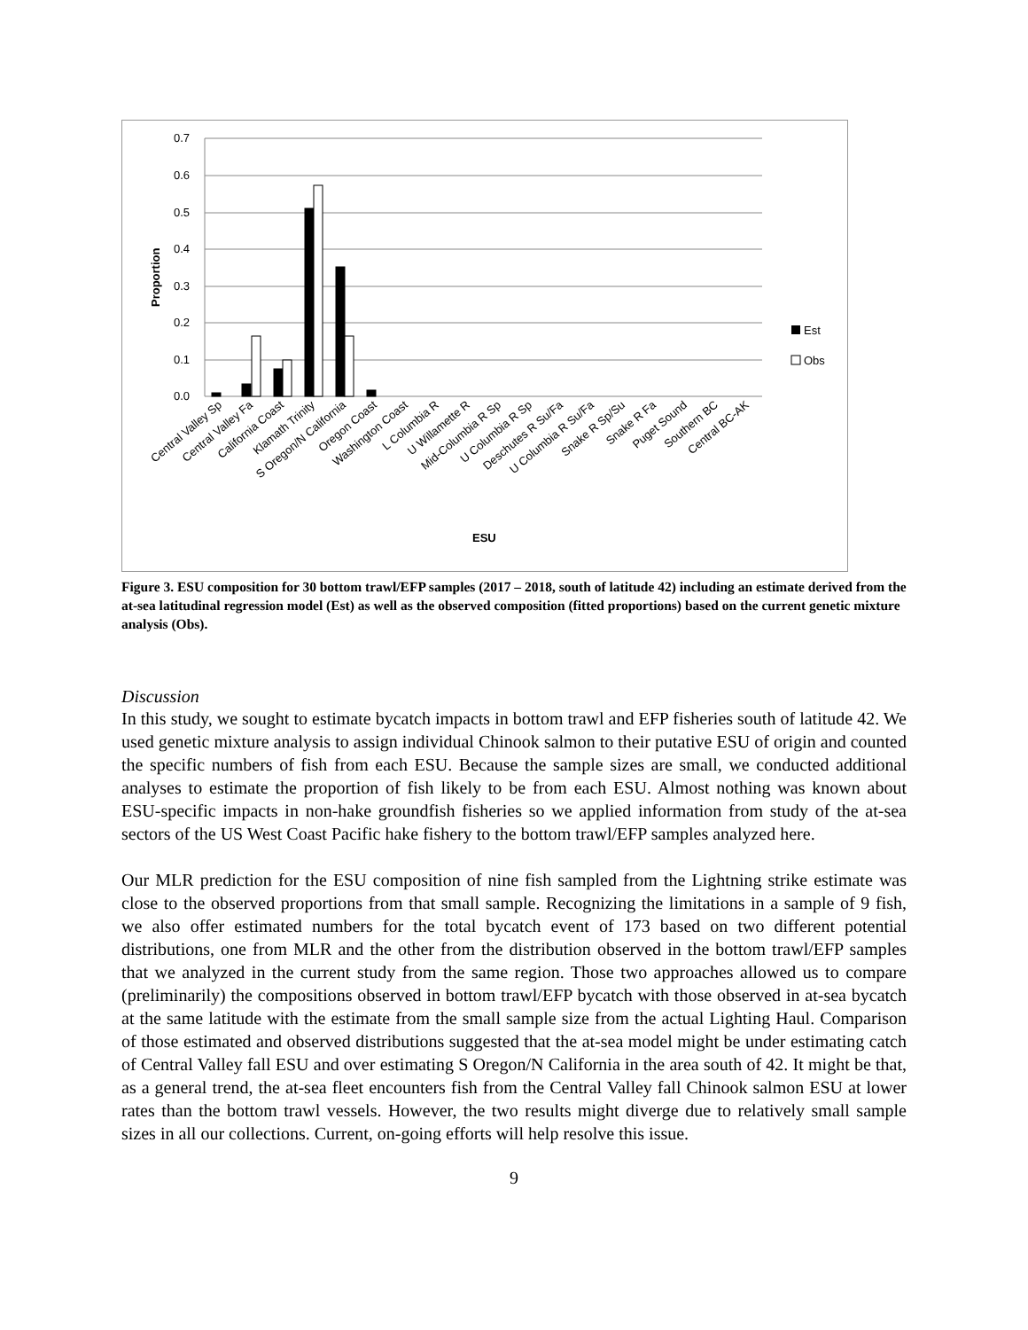0.7
0.6
0.5
0.4
0.3
0.2
0.1
0.0
Proportion
Est
Obs
Central Valley Sp
Central Valley Fa
California Coast
Klamath Trinity
S Oregon/N California
Oregon Coast
Washington Coast
L Columbia R
U Willamette R
Mid-Columbia R Sp
U Columbia R Sp
Deschutes R Su/Fa
U Columbia R Su/Fa
Snake R Sp/Su
Snake R Fa
Puget Sound
Southern BC
Central BC-AK
ESU
Figure 3. ESU composition for 30 bottom trawl/EFP samples (2017 – 2018, south of latitude 42) including an estimate derived from the at-sea latitudinal regression model (Est) as well as the observed composition (fitted proportions) based on the current genetic mixture analysis (Obs).
Discussion
In this study, we sought to estimate bycatch impacts in bottom trawl and EFP fisheries south of latitude 42. We used genetic mixture analysis to assign individual Chinook salmon to their putative ESU of origin and counted the specific numbers of fish from each ESU. Because the sample sizes are small, we conducted additional analyses to estimate the proportion of fish likely to be from each ESU. Almost nothing was known about ESU-specific impacts in non-hake groundfish fisheries so we applied information from study of the at-sea sectors of the US West Coast Pacific hake fishery to the bottom trawl/EFP samples analyzed here.
Our MLR prediction for the ESU composition of nine fish sampled from the Lightning strike estimate was close to the observed proportions from that small sample. Recognizing the limitations in a sample of 9 fish, we also offer estimated numbers for the total bycatch event of 173 based on two different potential distributions, one from MLR and the other from the distribution observed in the bottom trawl/EFP samples that we analyzed in the current study from the same region. Those two approaches allowed us to compare (preliminarily) the compositions observed in bottom trawl/EFP bycatch with those observed in at-sea bycatch at the same latitude with the estimate from the small sample size from the actual Lighting Haul. Comparison of those estimated and observed distributions suggested that the at-sea model might be under estimating catch of Central Valley fall ESU and over estimating S Oregon/N California in the area south of 42. It might be that, as a general trend, the at-sea fleet encounters fish from the Central Valley fall Chinook salmon ESU at lower rates than the bottom trawl vessels. However, the two results might diverge due to relatively small sample sizes in all our collections. Current, on-going efforts will help resolve this issue.
9